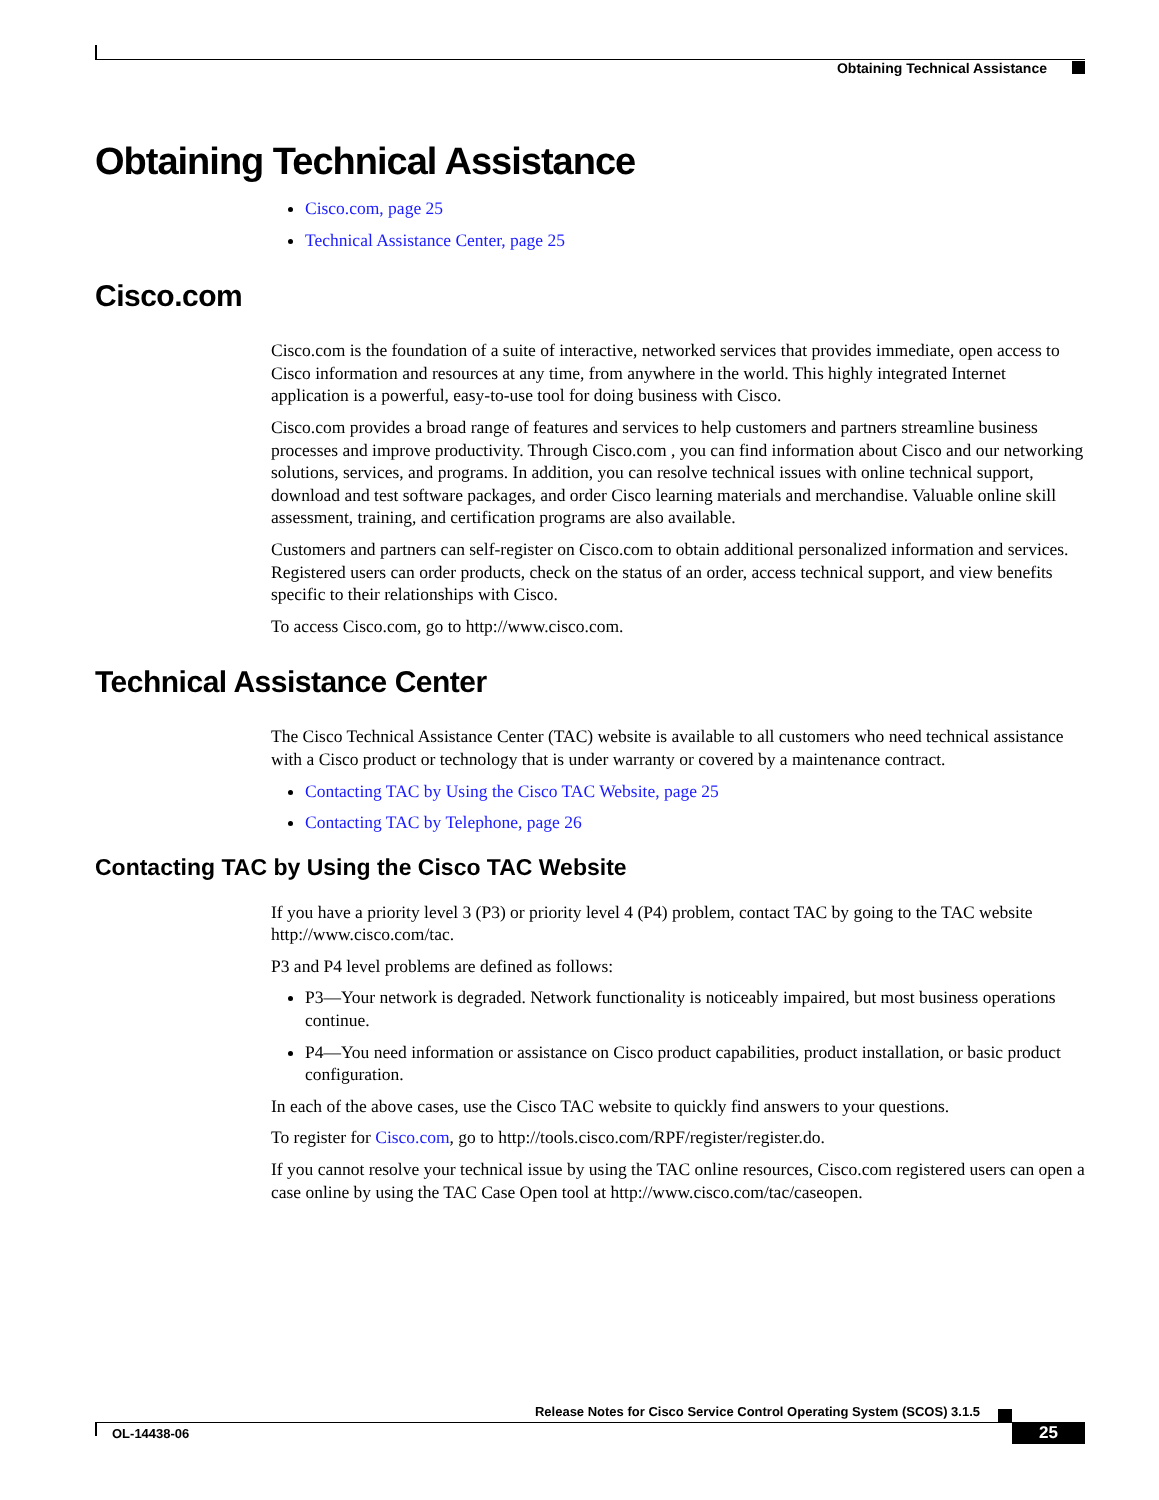Obtaining Technical Assistance
Obtaining Technical Assistance
Cisco.com, page 25
Technical Assistance Center, page 25
Cisco.com
Cisco.com is the foundation of a suite of interactive, networked services that provides immediate, open access to Cisco information and resources at any time, from anywhere in the world. This highly integrated Internet application is a powerful, easy-to-use tool for doing business with Cisco.
Cisco.com provides a broad range of features and services to help customers and partners streamline business processes and improve productivity. Through Cisco.com , you can find information about Cisco and our networking solutions, services, and programs. In addition, you can resolve technical issues with online technical support, download and test software packages, and order Cisco learning materials and merchandise. Valuable online skill assessment, training, and certification programs are also available.
Customers and partners can self-register on Cisco.com to obtain additional personalized information and services. Registered users can order products, check on the status of an order, access technical support, and view benefits specific to their relationships with Cisco.
To access Cisco.com, go to http://www.cisco.com.
Technical Assistance Center
The Cisco Technical Assistance Center (TAC) website is available to all customers who need technical assistance with a Cisco product or technology that is under warranty or covered by a maintenance contract.
Contacting TAC by Using the Cisco TAC Website, page 25
Contacting TAC by Telephone, page 26
Contacting TAC by Using the Cisco TAC Website
If you have a priority level 3 (P3) or priority level 4 (P4) problem, contact TAC by going to the TAC website http://www.cisco.com/tac.
P3 and P4 level problems are defined as follows:
P3—Your network is degraded. Network functionality is noticeably impaired, but most business operations continue.
P4—You need information or assistance on Cisco product capabilities, product installation, or basic product configuration.
In each of the above cases, use the Cisco TAC website to quickly find answers to your questions.
To register for Cisco.com, go to http://tools.cisco.com/RPF/register/register.do.
If you cannot resolve your technical issue by using the TAC online resources, Cisco.com registered users can open a case online by using the TAC Case Open tool at http://www.cisco.com/tac/caseopen.
Release Notes for Cisco Service Control Operating System (SCOS) 3.1.5
OL-14438-06 25